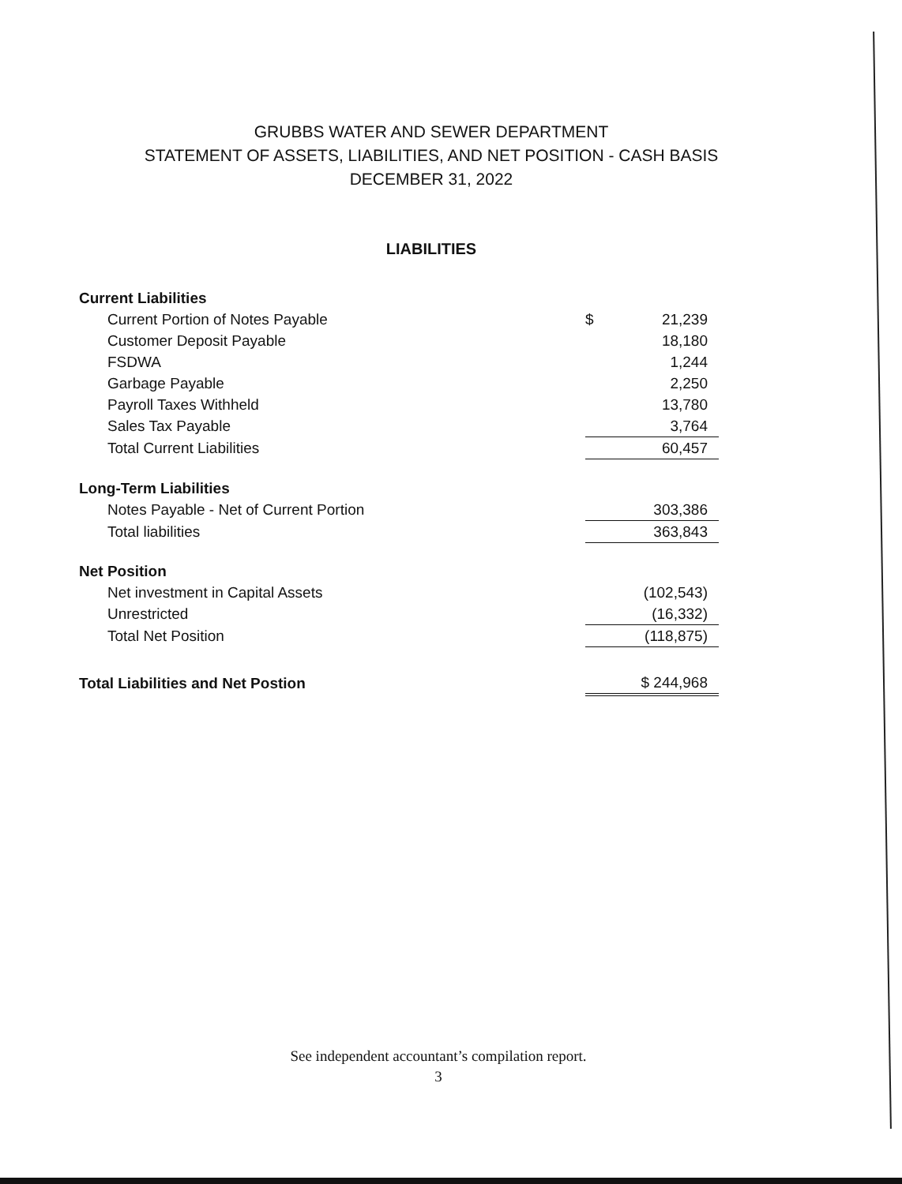GRUBBS WATER AND SEWER DEPARTMENT
STATEMENT OF ASSETS, LIABILITIES, AND NET POSITION - CASH BASIS
DECEMBER 31, 2022
LIABILITIES
| Current Liabilities | | |
| Current Portion of Notes Payable | $ | 21,239 |
| Customer Deposit Payable | | 18,180 |
| FSDWA | | 1,244 |
| Garbage Payable | | 2,250 |
| Payroll Taxes Withheld | | 13,780 |
| Sales Tax Payable | | 3,764 |
| Total Current Liabilities | | 60,457 |
| Long-Term Liabilities | | |
| Notes Payable - Net of Current Portion | | 303,386 |
| Total liabilities | | 363,843 |
| Net Position | | |
| Net investment in Capital Assets | | (102,543) |
| Unrestricted | | (16,332) |
| Total Net Position | | (118,875) |
| Total Liabilities and Net Postion | | $ 244,968 |
See independent accountant’s compilation report.
3